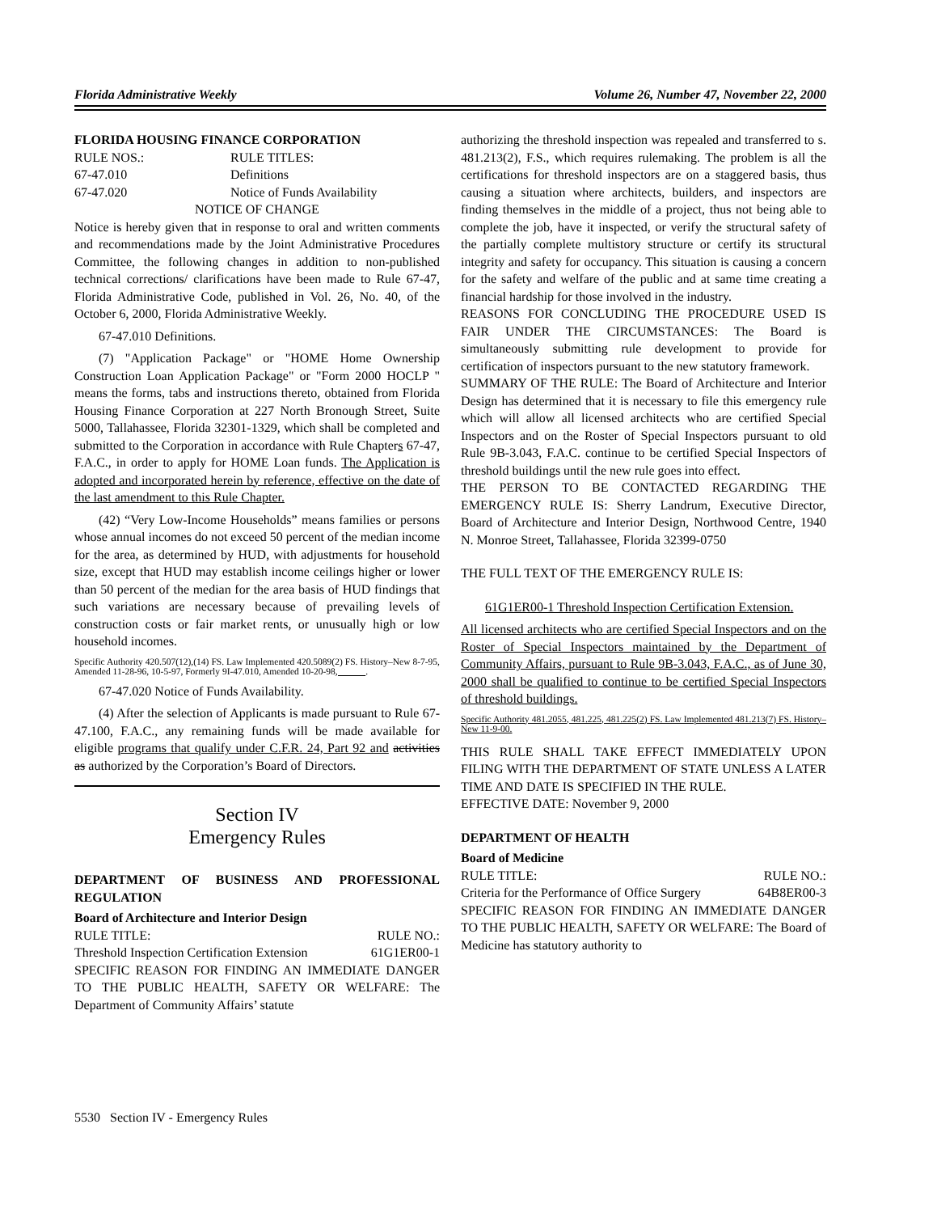Florida Administrative Weekly Volume 26, Number 47, November 22, 2000
FLORIDA HOUSING FINANCE CORPORATION
RULE NOS.: RULE TITLES:
67-47.010 Definitions
67-47.020 Notice of Funds Availability
NOTICE OF CHANGE
Notice is hereby given that in response to oral and written comments and recommendations made by the Joint Administrative Procedures Committee, the following changes in addition to non-published technical corrections/ clarifications have been made to Rule 67-47, Florida Administrative Code, published in Vol. 26, No. 40, of the October 6, 2000, Florida Administrative Weekly.
67-47.010 Definitions.
(7) "Application Package" or "HOME Home Ownership Construction Loan Application Package" or "Form 2000 HOCLP " means the forms, tabs and instructions thereto, obtained from Florida Housing Finance Corporation at 227 North Bronough Street, Suite 5000, Tallahassee, Florida 32301-1329, which shall be completed and submitted to the Corporation in accordance with Rule Chapters 67-47, F.A.C., in order to apply for HOME Loan funds. The Application is adopted and incorporated herein by reference, effective on the date of the last amendment to this Rule Chapter.
(42) “Very Low-Income Households” means families or persons whose annual incomes do not exceed 50 percent of the median income for the area, as determined by HUD, with adjustments for household size, except that HUD may establish income ceilings higher or lower than 50 percent of the median for the area basis of HUD findings that such variations are necessary because of prevailing levels of construction costs or fair market rents, or unusually high or low household incomes.
Specific Authority 420.507(12),(14) FS. Law Implemented 420.5089(2) FS. History–New 8-7-95, Amended 11-28-96, 10-5-97, Formerly 9I-47.010, Amended 10-20-98, .
67-47.020 Notice of Funds Availability.
(4) After the selection of Applicants is made pursuant to Rule 67-47.100, F.A.C., any remaining funds will be made available for eligible programs that qualify under C.F.R. 24, Part 92 and activities as authorized by the Corporation’s Board of Directors.
Section IV
Emergency Rules
DEPARTMENT OF BUSINESS AND PROFESSIONAL REGULATION
Board of Architecture and Interior Design
RULE TITLE: RULE NO.:
Threshold Inspection Certification Extension 61G1ER00-1
SPECIFIC REASON FOR FINDING AN IMMEDIATE DANGER TO THE PUBLIC HEALTH, SAFETY OR WELFARE: The Department of Community Affairs’ statute
authorizing the threshold inspection was repealed and transferred to s. 481.213(2), F.S., which requires rulemaking. The problem is all the certifications for threshold inspectors are on a staggered basis, thus causing a situation where architects, builders, and inspectors are finding themselves in the middle of a project, thus not being able to complete the job, have it inspected, or verify the structural safety of the partially complete multistory structure or certify its structural integrity and safety for occupancy. This situation is causing a concern for the safety and welfare of the public and at same time creating a financial hardship for those involved in the industry.
REASONS FOR CONCLUDING THE PROCEDURE USED IS FAIR UNDER THE CIRCUMSTANCES: The Board is simultaneously submitting rule development to provide for certification of inspectors pursuant to the new statutory framework.
SUMMARY OF THE RULE: The Board of Architecture and Interior Design has determined that it is necessary to file this emergency rule which will allow all licensed architects who are certified Special Inspectors and on the Roster of Special Inspectors pursuant to old Rule 9B-3.043, F.A.C. continue to be certified Special Inspectors of threshold buildings until the new rule goes into effect.
THE PERSON TO BE CONTACTED REGARDING THE EMERGENCY RULE IS: Sherry Landrum, Executive Director, Board of Architecture and Interior Design, Northwood Centre, 1940 N. Monroe Street, Tallahassee, Florida 32399-0750
THE FULL TEXT OF THE EMERGENCY RULE IS:
61G1ER00-1 Threshold Inspection Certification Extension.
All licensed architects who are certified Special Inspectors and on the Roster of Special Inspectors maintained by the Department of Community Affairs, pursuant to Rule 9B-3.043, F.A.C., as of June 30, 2000 shall be qualified to continue to be certified Special Inspectors of threshold buildings.
Specific Authority 481.2055, 481.225, 481.225(2) FS. Law Implemented 481.213(7) FS. History–New 11-9-00.
THIS RULE SHALL TAKE EFFECT IMMEDIATELY UPON FILING WITH THE DEPARTMENT OF STATE UNLESS A LATER TIME AND DATE IS SPECIFIED IN THE RULE.
EFFECTIVE DATE: November 9, 2000
DEPARTMENT OF HEALTH
Board of Medicine
RULE TITLE: RULE NO.:
Criteria for the Performance of Office Surgery 64B8ER00-3
SPECIFIC REASON FOR FINDING AN IMMEDIATE DANGER TO THE PUBLIC HEALTH, SAFETY OR WELFARE: The Board of Medicine has statutory authority to
5530 Section IV - Emergency Rules